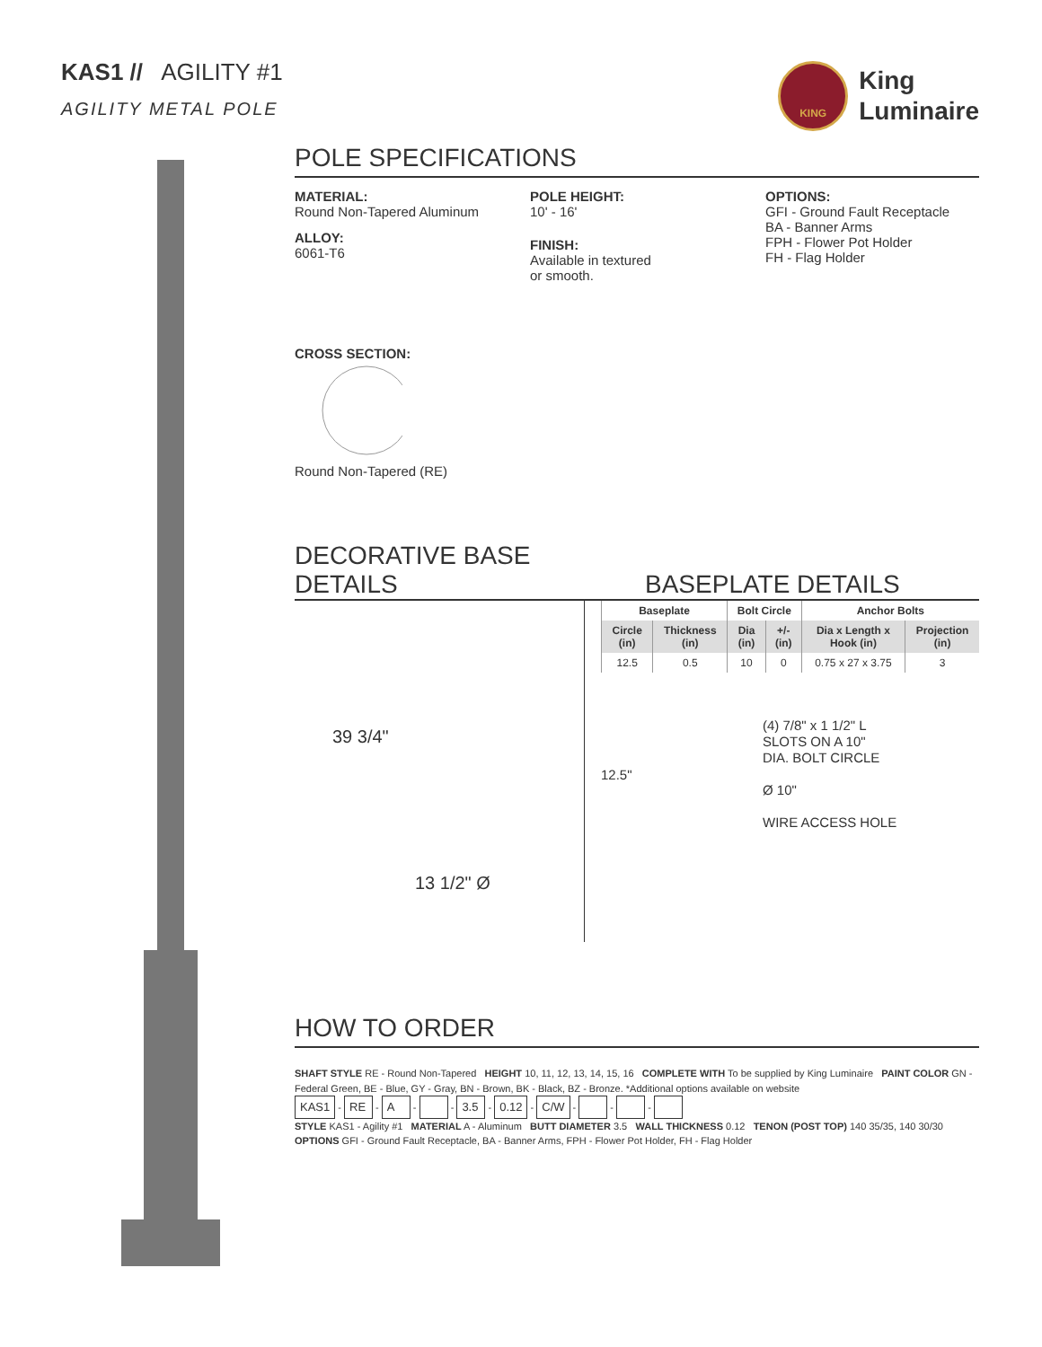KAS1 // AGILITY #1
AGILITY METAL POLE
KING
King
Luminaire
POLE SPECIFICATIONS
MATERIAL:
Round Non-Tapered Aluminum
ALLOY:
6061-T6
POLE HEIGHT:
10' - 16'
FINISH:
Available in textured
or smooth.
OPTIONS:
GFI - Ground Fault Receptacle
BA - Banner Arms
FPH - Flower Pot Holder
FH - Flag Holder
CROSS SECTION:
Round Non-Tapered (RE)
DECORATIVE BASE
DETAILS
BASEPLATE DETAILS
39 3/4"
13 1/2" Ø
| Baseplate | | Bolt Circle | | Anchor Bolts | |
| --- | --- | --- | --- | --- | --- |
| Circle (in) | Thickness (in) | Dia (in) | +/- (in) | Dia x Length x Hook (in) | Projection (in) |
| 12.5 | 0.5 | 10 | 0 | 0.75 x 27 x 3.75 | 3 |
12.5"
(4) 7/8" x 1 1/2" L
SLOTS ON A 10"
DIA. BOLT CIRCLE
Ø 10"
WIRE ACCESS HOLE
HOW TO ORDER
SHAFT STYLE RE - Round Non-Tapered HEIGHT 10, 11, 12, 13, 14, 15, 16 COMPLETE WITH To be supplied by King Luminaire PAINT COLOR GN - Federal Green, BE - Blue, GY - Gray, BN - Brown, BK - Black, BZ - Bronze. *Additional options available on website
KAS1 - RE - A - - 3.5 - 0.12 - C/W - - -
STYLE KAS1 - Agility #1 MATERIAL A - Aluminum BUTT DIAMETER 3.5 WALL THICKNESS 0.12 TENON (POST TOP) 140 35/35, 140 30/30 OPTIONS GFI - Ground Fault Receptacle, BA - Banner Arms, FPH - Flower Pot Holder, FH - Flag Holder